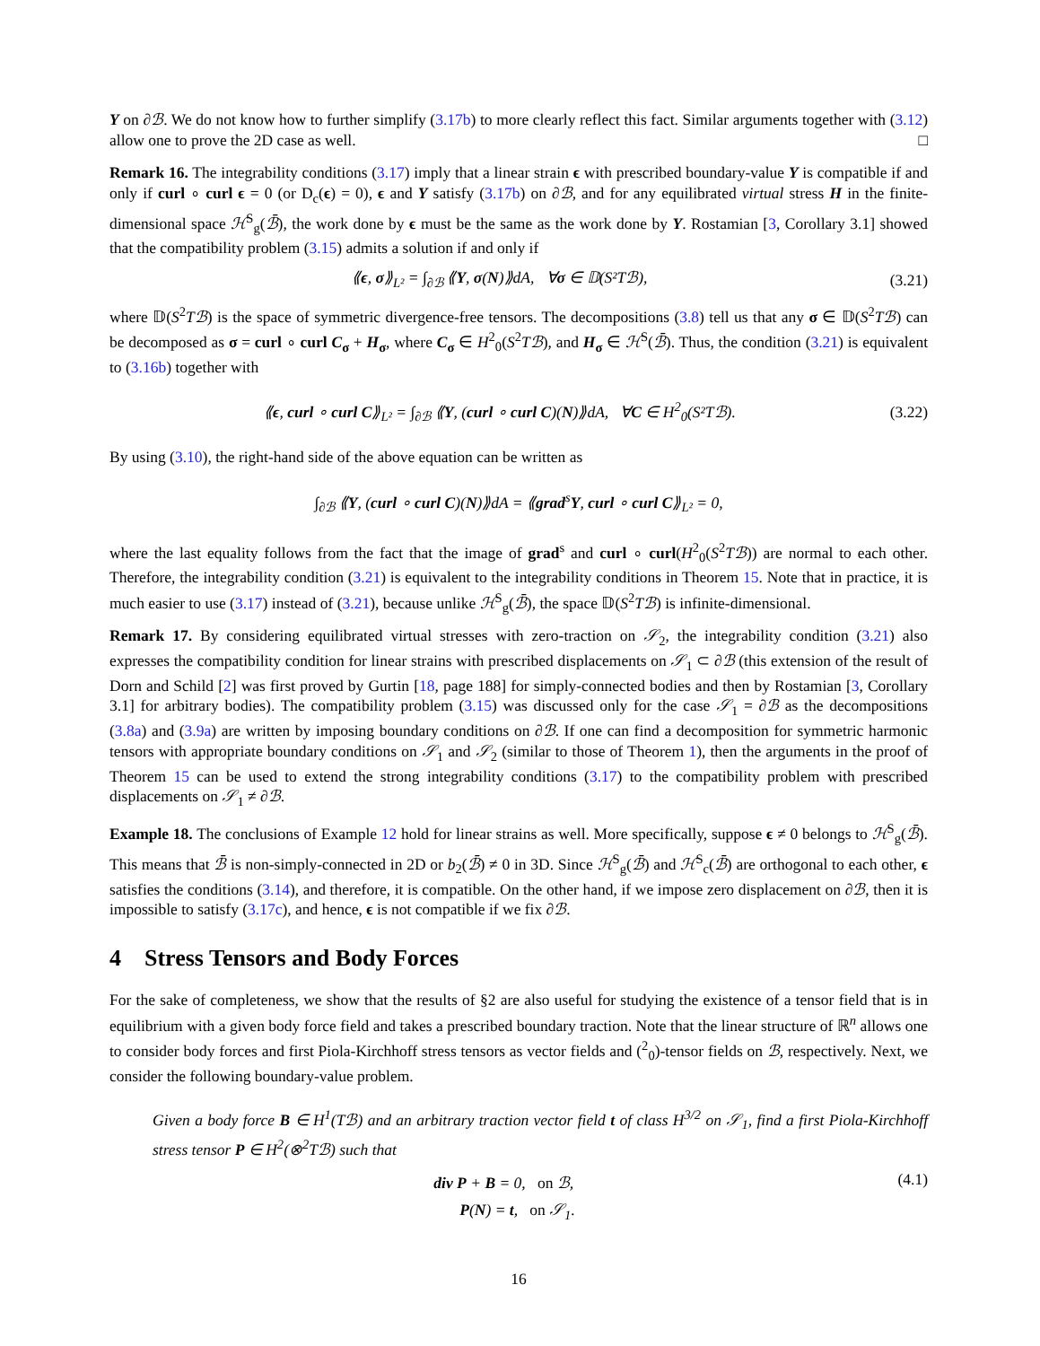Y on ∂ℬ. We do not know how to further simplify (3.17b) to more clearly reflect this fact. Similar arguments together with (3.12) allow one to prove the 2D case as well. □
Remark 16. The integrability conditions (3.17) imply that a linear strain ϵ with prescribed boundary-value Y is compatible if and only if curl ∘ curl ϵ = 0 (or D<sub>c</sub>(ϵ) = 0), ϵ and Y satisfy (3.17b) on ∂ℬ, and for any equilibrated virtual stress H in the finite-dimensional space ℋ<sup>S</sup><sub>g</sub>(ℬ̄), the work done by ϵ must be the same as the work done by Y. Rostamian [3, Corollary 3.1] showed that the compatibility problem (3.15) admits a solution if and only if
⟪ϵ, σ⟫<sub>L²</sub> = ∫<sub>∂ℬ</sub> ⟪Y, σ(N)⟫dA, ∀σ ∈ 𝔻(S²Tℬ), (3.21)
where 𝔻(S<sup>2</sup>Tℬ) is the space of symmetric divergence-free tensors. The decompositions (3.8) tell us that any σ ∈ 𝔻(S<sup>2</sup>Tℬ) can be decomposed as σ = curl ∘ curl C<sub>σ</sub> + H<sub>σ</sub>, where C<sub>σ</sub> ∈ H<sup>2</sup><sub>0</sub>(S<sup>2</sup>Tℬ), and H<sub>σ</sub> ∈ ℋ<sup>S</sup>(ℬ̄). Thus, the condition (3.21) is equivalent to (3.16b) together with
⟪ϵ, curl ∘ curl C⟫<sub>L²</sub> = ∫<sub>∂ℬ</sub> ⟪Y, (curl ∘ curl C)(N)⟫dA, ∀C ∈ H<sup>2</sup><sub>0</sub>(S²Tℬ). (3.22)
By using (3.10), the right-hand side of the above equation can be written as
∫<sub>∂ℬ</sub> ⟪Y, (curl ∘ curl C)(N)⟫dA = ⟪grad<sup>s</sup>Y, curl ∘ curl C⟫<sub>L²</sub> = 0,
where the last equality follows from the fact that the image of grad<sup>s</sup> and curl ∘ curl(H<sup>2</sup><sub>0</sub>(S<sup>2</sup>Tℬ)) are normal to each other. Therefore, the integrability condition (3.21) is equivalent to the integrability conditions in Theorem 15. Note that in practice, it is much easier to use (3.17) instead of (3.21), because unlike ℋ<sup>S</sup><sub>g</sub>(ℬ̄), the space 𝔻(S<sup>2</sup>Tℬ) is infinite-dimensional.
Remark 17. By considering equilibrated virtual stresses with zero-traction on 𝒮<sub>2</sub>, the integrability condition (3.21) also expresses the compatibility condition for linear strains with prescribed displacements on 𝒮<sub>1</sub> ⊂ ∂ℬ (this extension of the result of Dorn and Schild [2] was first proved by Gurtin [18, page 188] for simply-connected bodies and then by Rostamian [3, Corollary 3.1] for arbitrary bodies). The compatibility problem (3.15) was discussed only for the case 𝒮<sub>1</sub> = ∂ℬ as the decompositions (3.8a) and (3.9a) are written by imposing boundary conditions on ∂ℬ. If one can find a decomposition for symmetric harmonic tensors with appropriate boundary conditions on 𝒮<sub>1</sub> and 𝒮<sub>2</sub> (similar to those of Theorem 1), then the arguments in the proof of Theorem 15 can be used to extend the strong integrability conditions (3.17) to the compatibility problem with prescribed displacements on 𝒮<sub>1</sub> ≠ ∂ℬ.
Example 18. The conclusions of Example 12 hold for linear strains as well. More specifically, suppose ϵ ≠ 0 belongs to ℋ<sup>S</sup><sub>g</sub>(ℬ̄). This means that ℬ̄ is non-simply-connected in 2D or b<sub>2</sub>(ℬ̄) ≠ 0 in 3D. Since ℋ<sup>S</sup><sub>g</sub>(ℬ̄) and ℋ<sup>S</sup><sub>c</sub>(ℬ̄) are orthogonal to each other, ϵ satisfies the conditions (3.14), and therefore, it is compatible. On the other hand, if we impose zero displacement on ∂ℬ, then it is impossible to satisfy (3.17c), and hence, ϵ is not compatible if we fix ∂ℬ.
4 Stress Tensors and Body Forces
For the sake of completeness, we show that the results of §2 are also useful for studying the existence of a tensor field that is in equilibrium with a given body force field and takes a prescribed boundary traction. Note that the linear structure of ℝ<sup>n</sup> allows one to consider body forces and first Piola-Kirchhoff stress tensors as vector fields and (<sup>2</sup><sub>0</sub>)-tensor fields on ℬ, respectively. Next, we consider the following boundary-value problem.
Given a body force B ∈ H<sup>1</sup>(Tℬ) and an arbitrary traction vector field t of class H<sup>3/2</sup> on 𝒮<sub>1</sub>, find a first Piola-Kirchhoff stress tensor P ∈ H<sup>2</sup>(⊗<sup>2</sup>Tℬ) such that
div P + B = 0, on ℬ,
P(N) = t, on 𝒮<sub>1</sub>. (4.1)
16